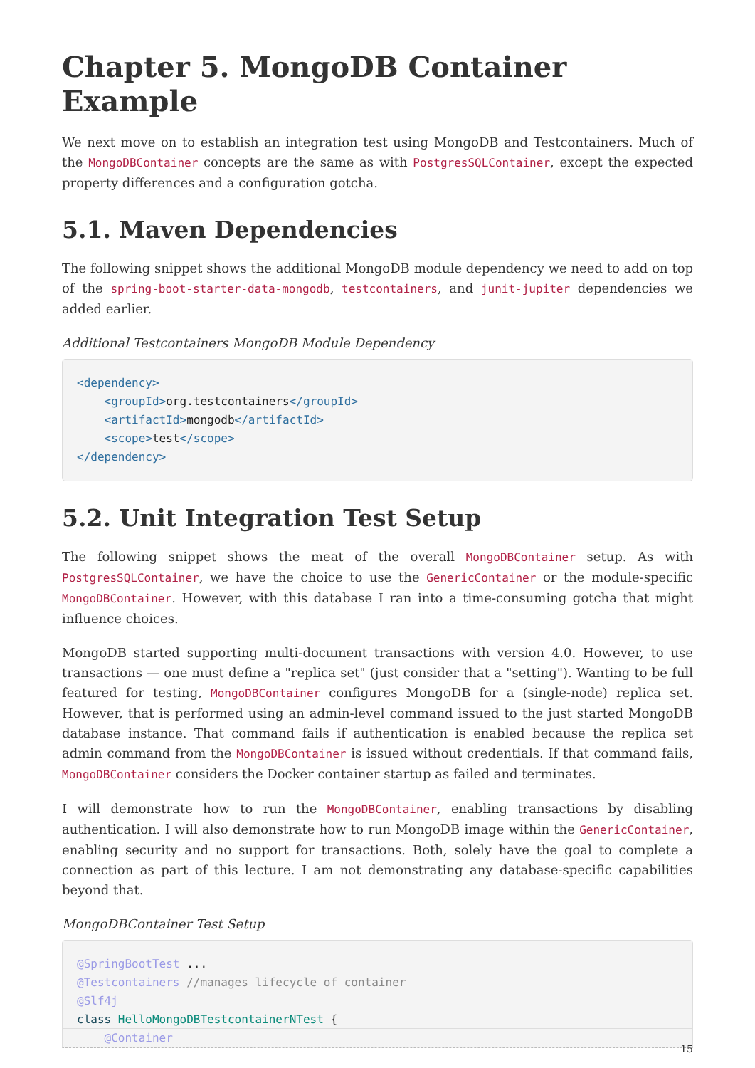Chapter 5. MongoDB Container Example
We next move on to establish an integration test using MongoDB and Testcontainers. Much of the MongoDBContainer concepts are the same as with PostgresSQLContainer, except the expected property differences and a configuration gotcha.
5.1. Maven Dependencies
The following snippet shows the additional MongoDB module dependency we need to add on top of the spring-boot-starter-data-mongodb, testcontainers, and junit-jupiter dependencies we added earlier.
Additional Testcontainers MongoDB Module Dependency
<dependency>
    <groupId>org.testcontainers</groupId>
    <artifactId>mongodb</artifactId>
    <scope>test</scope>
</dependency>
5.2. Unit Integration Test Setup
The following snippet shows the meat of the overall MongoDBContainer setup. As with PostgresSQLContainer, we have the choice to use the GenericContainer or the module-specific MongoDBContainer. However, with this database I ran into a time-consuming gotcha that might influence choices.
MongoDB started supporting multi-document transactions with version 4.0. However, to use transactions — one must define a "replica set" (just consider that a "setting"). Wanting to be full featured for testing, MongoDBContainer configures MongoDB for a (single-node) replica set. However, that is performed using an admin-level command issued to the just started MongoDB database instance. That command fails if authentication is enabled because the replica set admin command from the MongoDBContainer is issued without credentials. If that command fails, MongoDBContainer considers the Docker container startup as failed and terminates.
I will demonstrate how to run the MongoDBContainer, enabling transactions by disabling authentication. I will also demonstrate how to run MongoDB image within the GenericContainer, enabling security and no support for transactions. Both, solely have the goal to complete a connection as part of this lecture. I am not demonstrating any database-specific capabilities beyond that.
MongoDBContainer Test Setup
@SpringBootTest ...
@Testcontainers //manages lifecycle of container
@Slf4j
class HelloMongoDBTestcontainerNTest {
    @Container
15